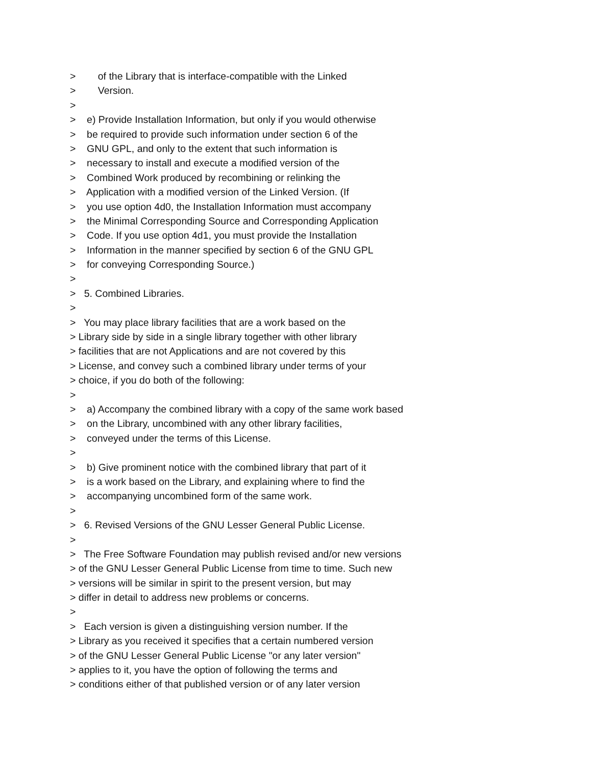> of the Library that is interface-compatible with the Linked
> Version.
>
> e) Provide Installation Information, but only if you would otherwise
> be required to provide such information under section 6 of the
> GNU GPL, and only to the extent that such information is
> necessary to install and execute a modified version of the
> Combined Work produced by recombining or relinking the
> Application with a modified version of the Linked Version. (If
> you use option 4d0, the Installation Information must accompany
> the Minimal Corresponding Source and Corresponding Application
> Code. If you use option 4d1, you must provide the Installation
> Information in the manner specified by section 6 of the GNU GPL
> for conveying Corresponding Source.)
>
> 5. Combined Libraries.
>
> You may place library facilities that are a work based on the
> Library side by side in a single library together with other library
> facilities that are not Applications and are not covered by this
> License, and convey such a combined library under terms of your
> choice, if you do both of the following:
>
> a) Accompany the combined library with a copy of the same work based
> on the Library, uncombined with any other library facilities,
> conveyed under the terms of this License.
>
> b) Give prominent notice with the combined library that part of it
> is a work based on the Library, and explaining where to find the
> accompanying uncombined form of the same work.
>
> 6. Revised Versions of the GNU Lesser General Public License.
>
> The Free Software Foundation may publish revised and/or new versions
> of the GNU Lesser General Public License from time to time. Such new
> versions will be similar in spirit to the present version, but may
> differ in detail to address new problems or concerns.
>
> Each version is given a distinguishing version number. If the
> Library as you received it specifies that a certain numbered version
> of the GNU Lesser General Public License "or any later version"
> applies to it, you have the option of following the terms and
> conditions either of that published version or of any later version